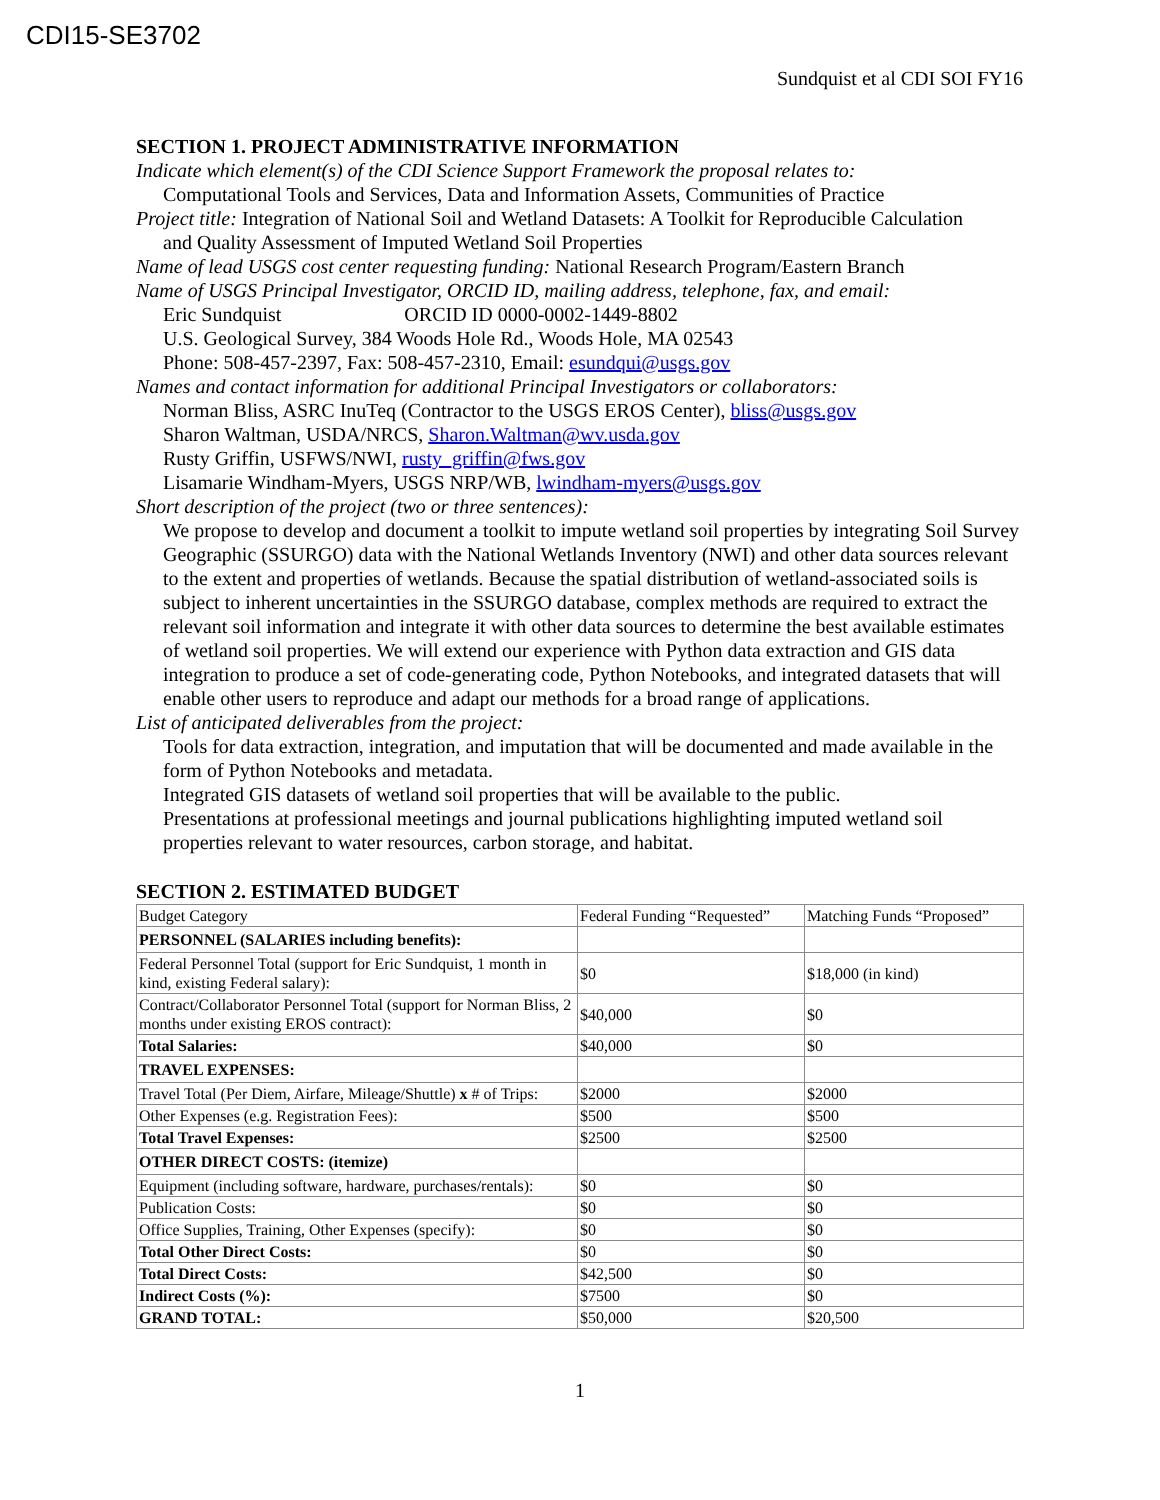CDI15-SE3702
Sundquist et al CDI SOI FY16
SECTION 1. PROJECT ADMINISTRATIVE INFORMATION
Indicate which element(s) of the CDI Science Support Framework the proposal relates to:
Computational Tools and Services, Data and Information Assets, Communities of Practice
Project title: Integration of National Soil and Wetland Datasets: A Toolkit for Reproducible Calculation
and Quality Assessment of Imputed Wetland Soil Properties
Name of lead USGS cost center requesting funding: National Research Program/Eastern Branch
Name of USGS Principal Investigator, ORCID ID, mailing address, telephone, fax, and email:
Eric Sundquist ORCID ID 0000-0002-1449-8802
U.S. Geological Survey, 384 Woods Hole Rd., Woods Hole, MA 02543
Phone: 508-457-2397, Fax: 508-457-2310, Email: esundqui@usgs.gov
Names and contact information for additional Principal Investigators or collaborators:
Norman Bliss, ASRC InuTeq (Contractor to the USGS EROS Center), bliss@usgs.gov
Sharon Waltman, USDA/NRCS, Sharon.Waltman@wv.usda.gov
Rusty Griffin, USFWS/NWI, rusty_griffin@fws.gov
Lisamarie Windham-Myers, USGS NRP/WB, lwindham-myers@usgs.gov
Short description of the project (two or three sentences):
We propose to develop and document a toolkit to impute wetland soil properties by integrating Soil Survey Geographic (SSURGO) data with the National Wetlands Inventory (NWI) and other data sources relevant to the extent and properties of wetlands. Because the spatial distribution of wetland-associated soils is subject to inherent uncertainties in the SSURGO database, complex methods are required to extract the relevant soil information and integrate it with other data sources to determine the best available estimates of wetland soil properties. We will extend our experience with Python data extraction and GIS data integration to produce a set of code-generating code, Python Notebooks, and integrated datasets that will enable other users to reproduce and adapt our methods for a broad range of applications.
List of anticipated deliverables from the project:
Tools for data extraction, integration, and imputation that will be documented and made available in the form of Python Notebooks and metadata.
Integrated GIS datasets of wetland soil properties that will be available to the public.
Presentations at professional meetings and journal publications highlighting imputed wetland soil properties relevant to water resources, carbon storage, and habitat.
SECTION 2. ESTIMATED BUDGET
| Budget Category | Federal Funding “Requested” | Matching Funds “Proposed” |
| PERSONNEL (SALARIES including benefits): | | |
| Federal Personnel Total (support for Eric Sundquist, 1 month in kind, existing Federal salary): | $0 | $18,000 (in kind) |
| Contract/Collaborator Personnel Total (support for Norman Bliss, 2 months under existing EROS contract): | $40,000 | $0 |
| Total Salaries: | $40,000 | $0 |
| TRAVEL EXPENSES: | | |
| Travel Total (Per Diem, Airfare, Mileage/Shuttle) x # of Trips: | $2000 | $2000 |
| Other Expenses (e.g. Registration Fees): | $500 | $500 |
| Total Travel Expenses: | $2500 | $2500 |
| OTHER DIRECT COSTS: (itemize) | | |
| Equipment (including software, hardware, purchases/rentals): | $0 | $0 |
| Publication Costs: | $0 | $0 |
| Office Supplies, Training, Other Expenses (specify): | $0 | $0 |
| Total Other Direct Costs: | $0 | $0 |
| Total Direct Costs: | $42,500 | $0 |
| Indirect Costs (%): | $7500 | $0 |
| GRAND TOTAL: | $50,000 | $20,500 |
1